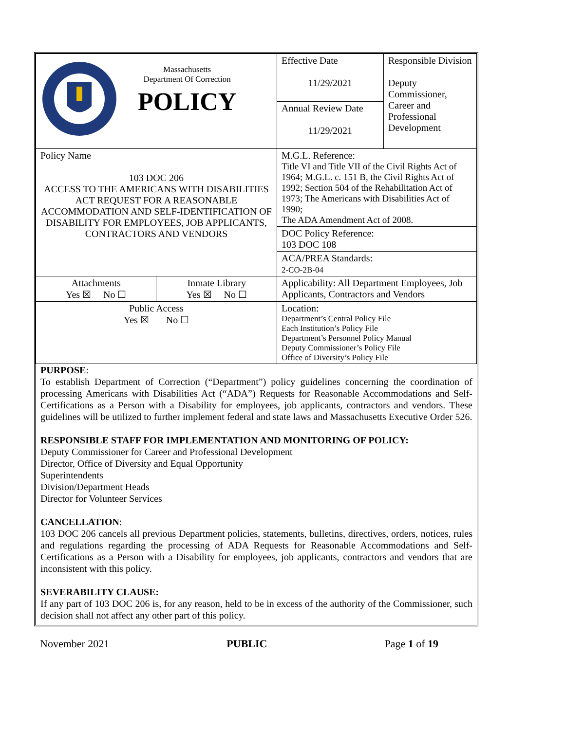| Massachusetts Department Of Correction POLICY | | Effective Date 11/29/2021 | Responsible Division Deputy Commissioner, Career and Professional Development |
| | | Annual Review Date 11/29/2021 | |
| Policy Name 103 DOC 206 ACCESS TO THE AMERICANS WITH DISABILITIES ACT REQUEST FOR A REASONABLE ACCOMMODATION AND SELF-IDENTIFICATION OF DISABILITY FOR EMPLOYEES, JOB APPLICANTS, CONTRACTORS AND VENDORS | | M.G.L. Reference: Title VI and Title VII of the Civil Rights Act of 1964; M.G.L. c. 151 B, the Civil Rights Act of 1992; Section 504 of the Rehabilitation Act of 1973; The Americans with Disabilities Act of 1990; The ADA Amendment Act of 2008. | |
| | | DOC Policy Reference: 103 DOC 108 | |
| | | ACA/PREA Standards: 2-CO-2B-04 | |
| Attachments Yes ☒ No ☐ | Inmate Library Yes ☒ No ☐ | Applicability: All Department Employees, Job Applicants, Contractors and Vendors | |
| Public Access Yes ☒ No ☐ | | Location: Department’s Central Policy File Each Institution’s Policy File Department’s Personnel Policy Manual Deputy Commissioner’s Policy File Office of Diversity’s Policy File | |
PURPOSE:
To establish Department of Correction (“Department”) policy guidelines concerning the coordination of processing Americans with Disabilities Act (“ADA”) Requests for Reasonable Accommodations and Self-Certifications as a Person with a Disability for employees, job applicants, contractors and vendors. These guidelines will be utilized to further implement federal and state laws and Massachusetts Executive Order 526.
RESPONSIBLE STAFF FOR IMPLEMENTATION AND MONITORING OF POLICY:
Deputy Commissioner for Career and Professional Development
Director, Office of Diversity and Equal Opportunity
Superintendents
Division/Department Heads
Director for Volunteer Services
CANCELLATION:
103 DOC 206 cancels all previous Department policies, statements, bulletins, directives, orders, notices, rules and regulations regarding the processing of ADA Requests for Reasonable Accommodations and Self-Certifications as a Person with a Disability for employees, job applicants, contractors and vendors that are inconsistent with this policy.
SEVERABILITY CLAUSE:
If any part of 103 DOC 206 is, for any reason, held to be in excess of the authority of the Commissioner, such decision shall not affect any other part of this policy.
November 2021 PUBLIC Page 1 of 19